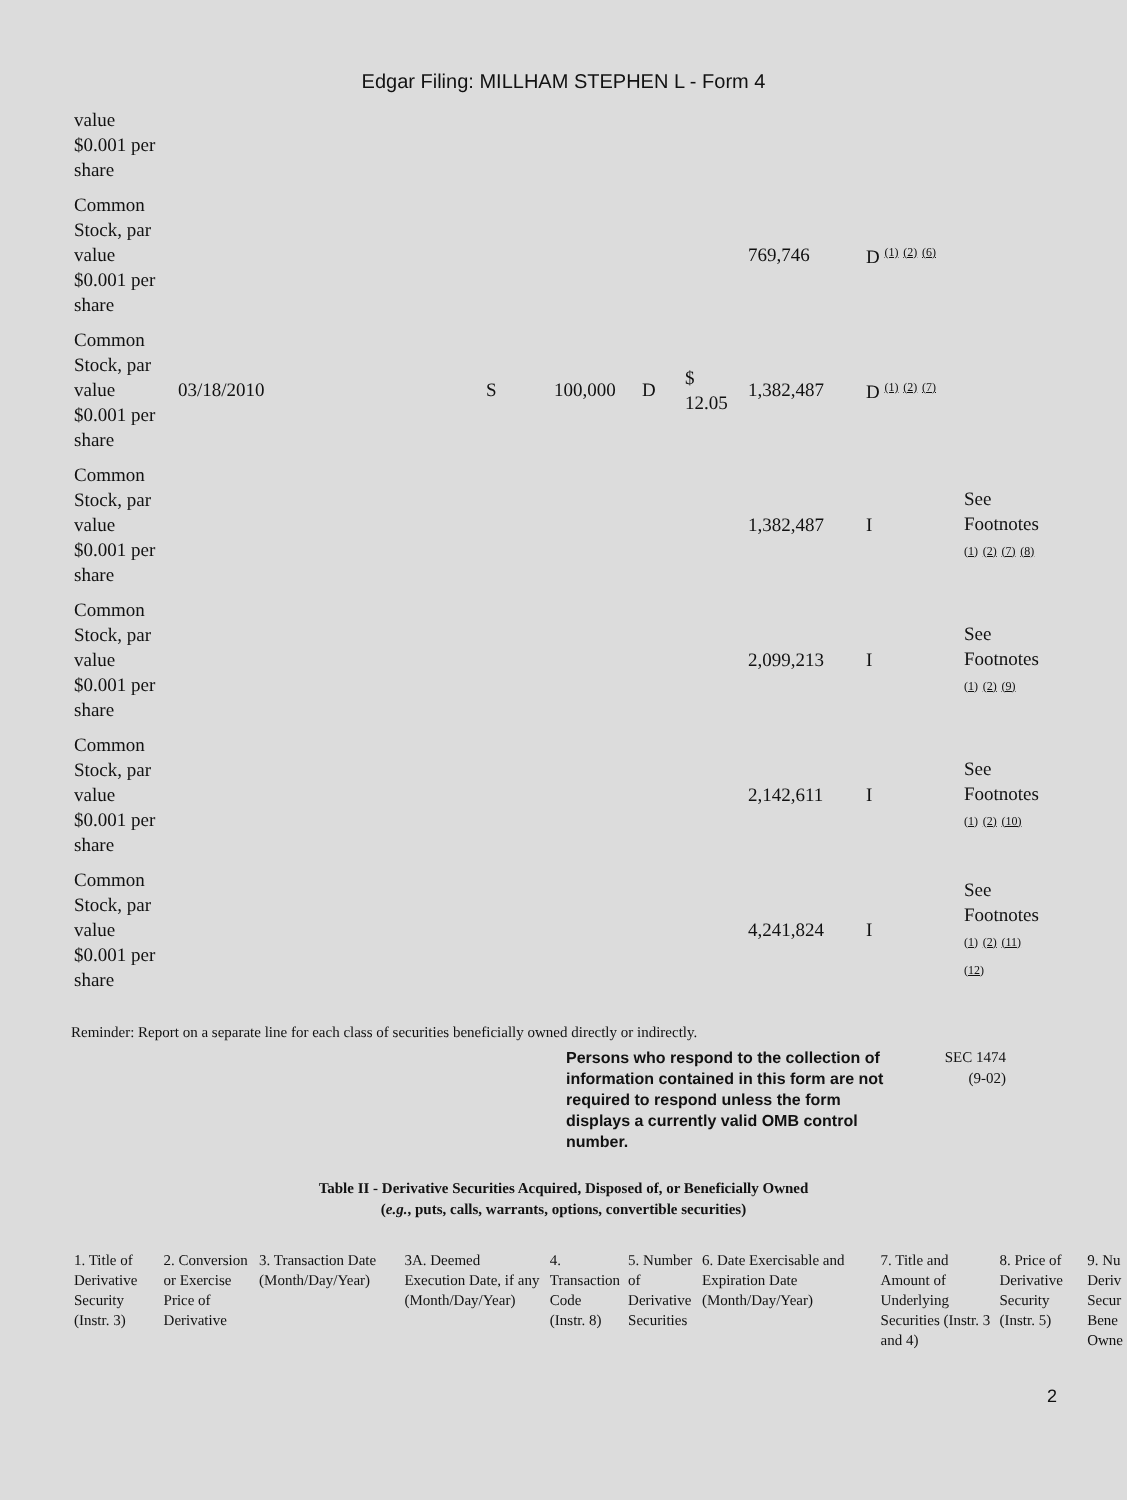Edgar Filing: MILLHAM STEPHEN L - Form 4
| value $0.001 per share | | | | | | | | |
| Common Stock, par value $0.001 per share | | | | | | 769,746 | D <sup>(1)</sup> <sup>(2)</sup> <sup>(6)</sup> | |
| Common Stock, par value $0.001 per share | 03/18/2010 | S | 100,000 | D | $ 12.05 | 1,382,487 | D <sup>(1)</sup> <sup>(2)</sup> <sup>(7)</sup> | |
| Common Stock, par value $0.001 per share | | | | | | 1,382,487 | I | See Footnotes (1) (2) (7) (8) |
| Common Stock, par value $0.001 per share | | | | | | 2,099,213 | I | See Footnotes (1) (2) (9) |
| Common Stock, par value $0.001 per share | | | | | | 2,142,611 | I | See Footnotes (1) (2) (10) |
| Common Stock, par value $0.001 per share | | | | | | 4,241,824 | I | See Footnotes (1) (2) (11) (12) |
Reminder: Report on a separate line for each class of securities beneficially owned directly or indirectly.
Persons who respond to the collection of information contained in this form are not required to respond unless the form displays a currently valid OMB control number.
SEC 1474
(9-02)
Table II - Derivative Securities Acquired, Disposed of, or Beneficially Owned
(e.g., puts, calls, warrants, options, convertible securities)
| 1. Title of Derivative Security (Instr. 3) | 2. Conversion or Exercise Price of Derivative | 3. Transaction Date (Month/Day/Year) | 3A. Deemed Execution Date, if any (Month/Day/Year) | 4. Transaction Code (Instr. 8) | 5. Number of Derivative Securities | 6. Date Exercisable and Expiration Date (Month/Day/Year) | 7. Title and Amount of Underlying Securities (Instr. 3 and 4) | 8. Price of Derivative Security (Instr. 5) | 9. Nu Deriv Secur Bene Owne |
2